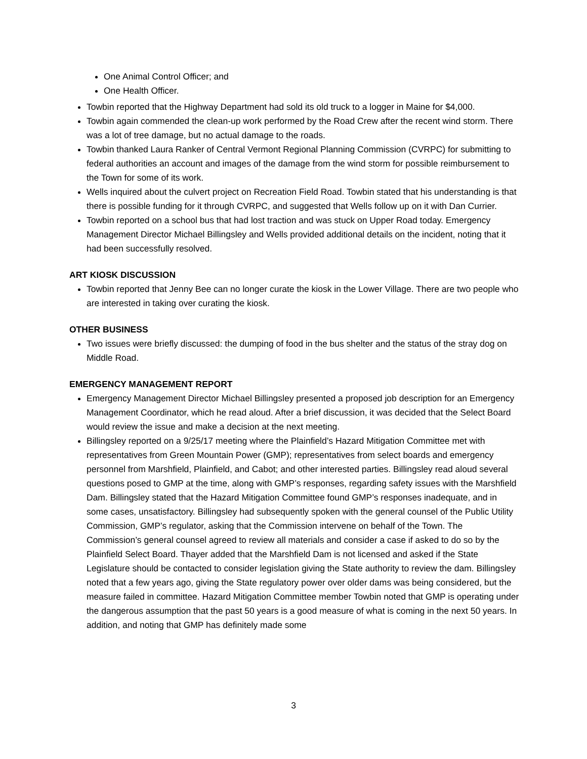One Animal Control Officer; and
One Health Officer.
Towbin reported that the Highway Department had sold its old truck to a logger in Maine for $4,000.
Towbin again commended the clean-up work performed by the Road Crew after the recent wind storm. There was a lot of tree damage, but no actual damage to the roads.
Towbin thanked Laura Ranker of Central Vermont Regional Planning Commission (CVRPC) for submitting to federal authorities an account and images of the damage from the wind storm for possible reimbursement to the Town for some of its work.
Wells inquired about the culvert project on Recreation Field Road. Towbin stated that his understanding is that there is possible funding for it through CVRPC, and suggested that Wells follow up on it with Dan Currier.
Towbin reported on a school bus that had lost traction and was stuck on Upper Road today. Emergency Management Director Michael Billingsley and Wells provided additional details on the incident, noting that it had been successfully resolved.
ART KIOSK DISCUSSION
Towbin reported that Jenny Bee can no longer curate the kiosk in the Lower Village. There are two people who are interested in taking over curating the kiosk.
OTHER BUSINESS
Two issues were briefly discussed: the dumping of food in the bus shelter and the status of the stray dog on Middle Road.
EMERGENCY MANAGEMENT REPORT
Emergency Management Director Michael Billingsley presented a proposed job description for an Emergency Management Coordinator, which he read aloud. After a brief discussion, it was decided that the Select Board would review the issue and make a decision at the next meeting.
Billingsley reported on a 9/25/17 meeting where the Plainfield’s Hazard Mitigation Committee met with representatives from Green Mountain Power (GMP); representatives from select boards and emergency personnel from Marshfield, Plainfield, and Cabot; and other interested parties. Billingsley read aloud several questions posed to GMP at the time, along with GMP’s responses, regarding safety issues with the Marshfield Dam. Billingsley stated that the Hazard Mitigation Committee found GMP’s responses inadequate, and in some cases, unsatisfactory. Billingsley had subsequently spoken with the general counsel of the Public Utility Commission, GMP’s regulator, asking that the Commission intervene on behalf of the Town. The Commission’s general counsel agreed to review all materials and consider a case if asked to do so by the Plainfield Select Board. Thayer added that the Marshfield Dam is not licensed and asked if the State Legislature should be contacted to consider legislation giving the State authority to review the dam. Billingsley noted that a few years ago, giving the State regulatory power over older dams was being considered, but the measure failed in committee. Hazard Mitigation Committee member Towbin noted that GMP is operating under the dangerous assumption that the past 50 years is a good measure of what is coming in the next 50 years. In addition, and noting that GMP has definitely made some
3